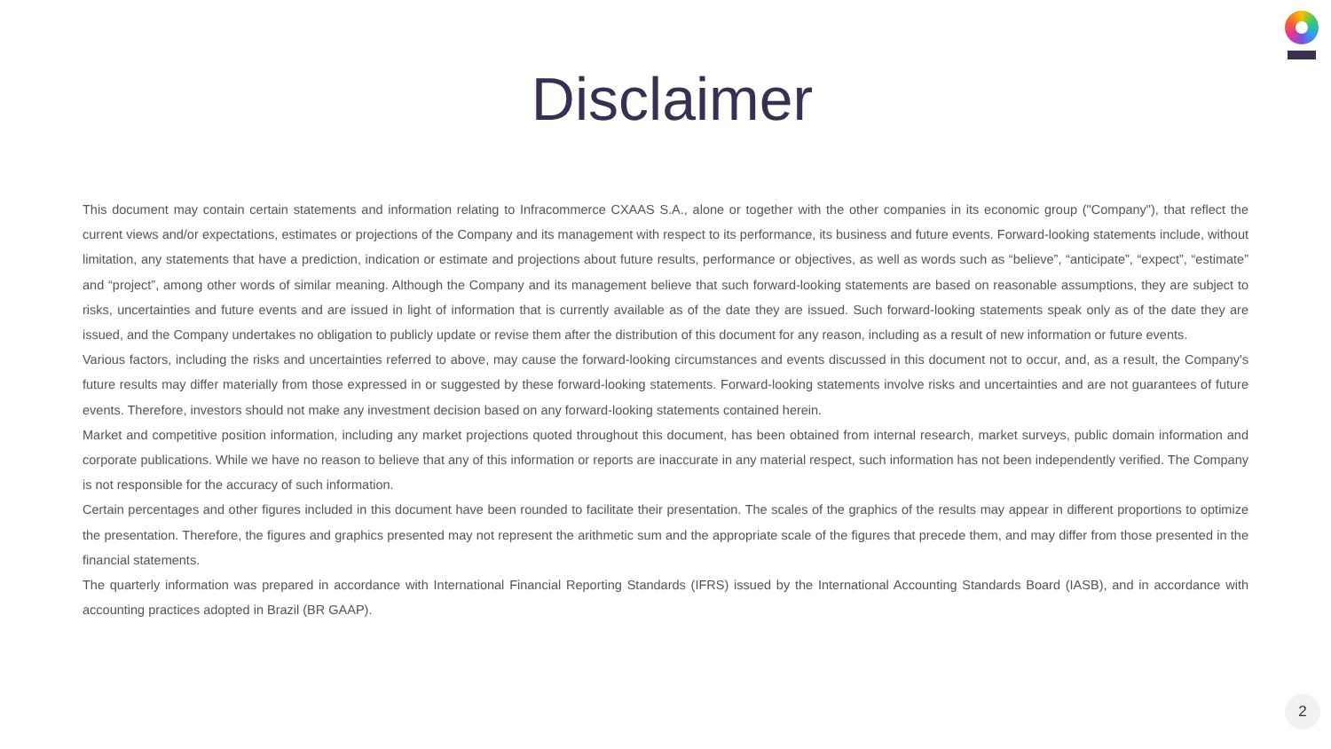Disclaimer
This document may contain certain statements and information relating to Infracommerce CXAAS S.A., alone or together with the other companies in its economic group ("Company"), that reflect the current views and/or expectations, estimates or projections of the Company and its management with respect to its performance, its business and future events. Forward-looking statements include, without limitation, any statements that have a prediction, indication or estimate and projections about future results, performance or objectives, as well as words such as “believe”, “anticipate”, “expect”, “estimate” and “project”, among other words of similar meaning. Although the Company and its management believe that such forward-looking statements are based on reasonable assumptions, they are subject to risks, uncertainties and future events and are issued in light of information that is currently available as of the date they are issued. Such forward-looking statements speak only as of the date they are issued, and the Company undertakes no obligation to publicly update or revise them after the distribution of this document for any reason, including as a result of new information or future events.
Various factors, including the risks and uncertainties referred to above, may cause the forward-looking circumstances and events discussed in this document not to occur, and, as a result, the Company's future results may differ materially from those expressed in or suggested by these forward-looking statements. Forward-looking statements involve risks and uncertainties and are not guarantees of future events. Therefore, investors should not make any investment decision based on any forward-looking statements contained herein.
Market and competitive position information, including any market projections quoted throughout this document, has been obtained from internal research, market surveys, public domain information and corporate publications. While we have no reason to believe that any of this information or reports are inaccurate in any material respect, such information has not been independently verified. The Company is not responsible for the accuracy of such information.
Certain percentages and other figures included in this document have been rounded to facilitate their presentation. The scales of the graphics of the results may appear in different proportions to optimize the presentation. Therefore, the figures and graphics presented may not represent the arithmetic sum and the appropriate scale of the figures that precede them, and may differ from those presented in the financial statements.
The quarterly information was prepared in accordance with International Financial Reporting Standards (IFRS) issued by the International Accounting Standards Board (IASB), and in accordance with accounting practices adopted in Brazil (BR GAAP).
2